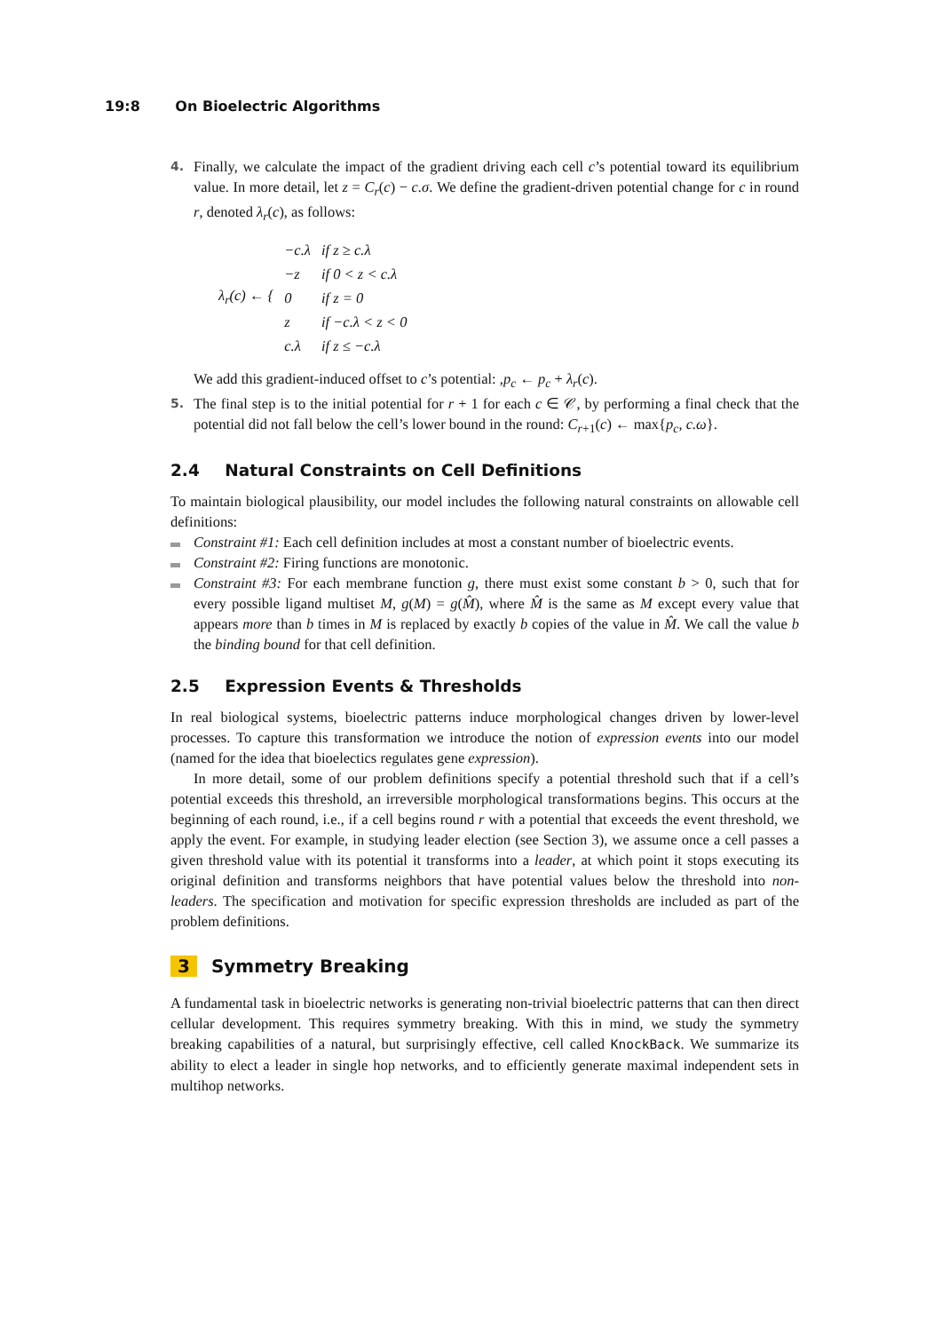19:8 On Bioelectric Algorithms
4.
Finally, we calculate the impact of the gradient driving each cell c’s potential toward its equilibrium value. In more detail, let z = C<sub>r</sub>(c) − c.σ. We define the gradient-driven potential change for c in round r, denoted λ<sub>r</sub>(c), as follows:
| λ<sub>r</sub> ( c ) ← { | −c.λ | if z ≥ c.λ |
| | −z | if 0 < z < c.λ |
| | 0 | if z = 0 |
| | z | if −c.λ < z < 0 |
| | c.λ | if z ≤ −c.λ |
We add this gradient-induced offset to c’s potential: ,p<sub>c</sub> ← p<sub>c</sub> + λ<sub>r</sub>(c).
5.
The final step is to the initial potential for r + 1 for each c ∈ 𝒞, by performing a final check that the potential did not fall below the cell’s lower bound in the round: C<sub>r+1</sub>(c) ← max{p<sub>c</sub>, c.ω}.
2.4 Natural Constraints on Cell Definitions
To maintain biological plausibility, our model includes the following natural constraints on allowable cell definitions:
Constraint #1: Each cell definition includes at most a constant number of bioelectric events.
Constraint #2: Firing functions are monotonic.
Constraint #3: For each membrane function g, there must exist some constant b > 0, such that for every possible ligand multiset M, g(M) = g(M̂), where M̂ is the same as M except every value that appears more than b times in M is replaced by exactly b copies of the value in M̂. We call the value b the binding bound for that cell definition.
2.5 Expression Events & Thresholds
In real biological systems, bioelectric patterns induce morphological changes driven by lower-level processes. To capture this transformation we introduce the notion of expression events into our model (named for the idea that bioelectics regulates gene expression).
In more detail, some of our problem definitions specify a potential threshold such that if a cell’s potential exceeds this threshold, an irreversible morphological transformations begins. This occurs at the beginning of each round, i.e., if a cell begins round r with a potential that exceeds the event threshold, we apply the event. For example, in studying leader election (see Section 3), we assume once a cell passes a given threshold value with its potential it transforms into a leader, at which point it stops executing its original definition and transforms neighbors that have potential values below the threshold into non-leaders. The specification and motivation for specific expression thresholds are included as part of the problem definitions.
3 Symmetry Breaking
A fundamental task in bioelectric networks is generating non-trivial bioelectric patterns that can then direct cellular development. This requires symmetry breaking. With this in mind, we study the symmetry breaking capabilities of a natural, but surprisingly effective, cell called KnockBack. We summarize its ability to elect a leader in single hop networks, and to efficiently generate maximal independent sets in multihop networks.